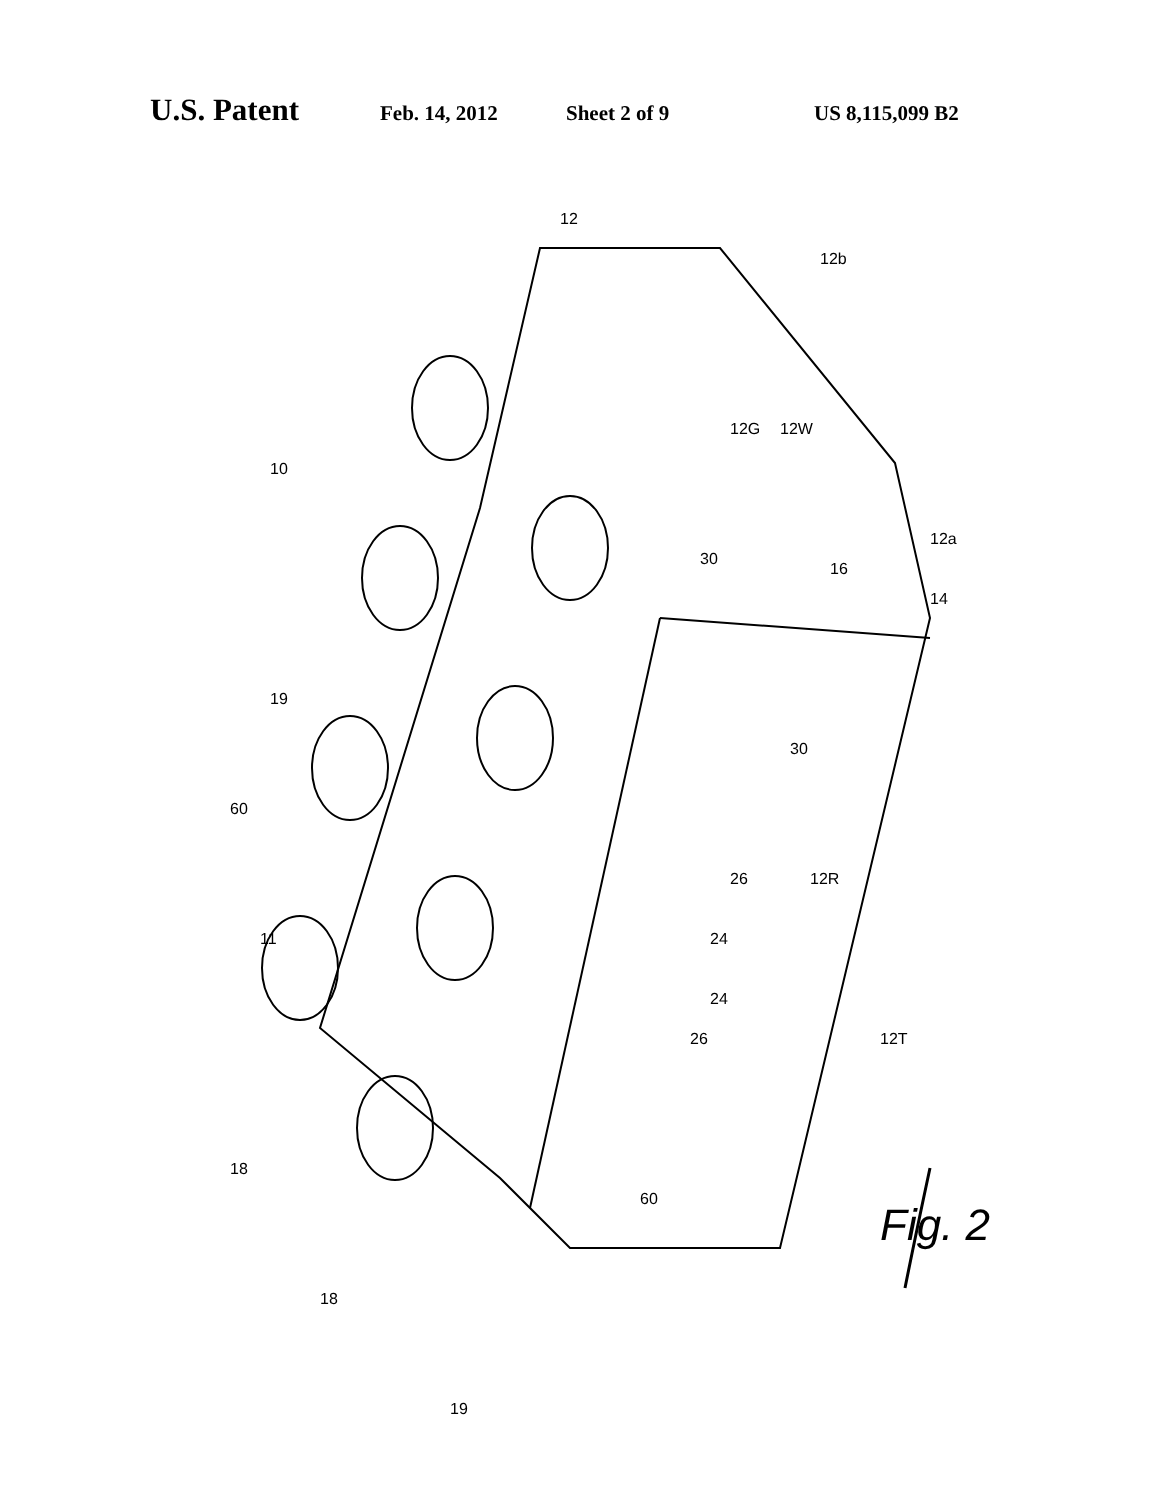U.S. Patent Feb. 14, 2012 Sheet 2 of 9 US 8,115,099 B2
12 12b 12W 12G 10 30 16 12a 14 19 30 60 26 12R 24 24 11 26 12T 18 60 18 19
Fig. 2
12
12b
12G 12W
10
30
16
12a
14
19
30
60
26 12R
24
11
24
26 12T
18
60
18
19